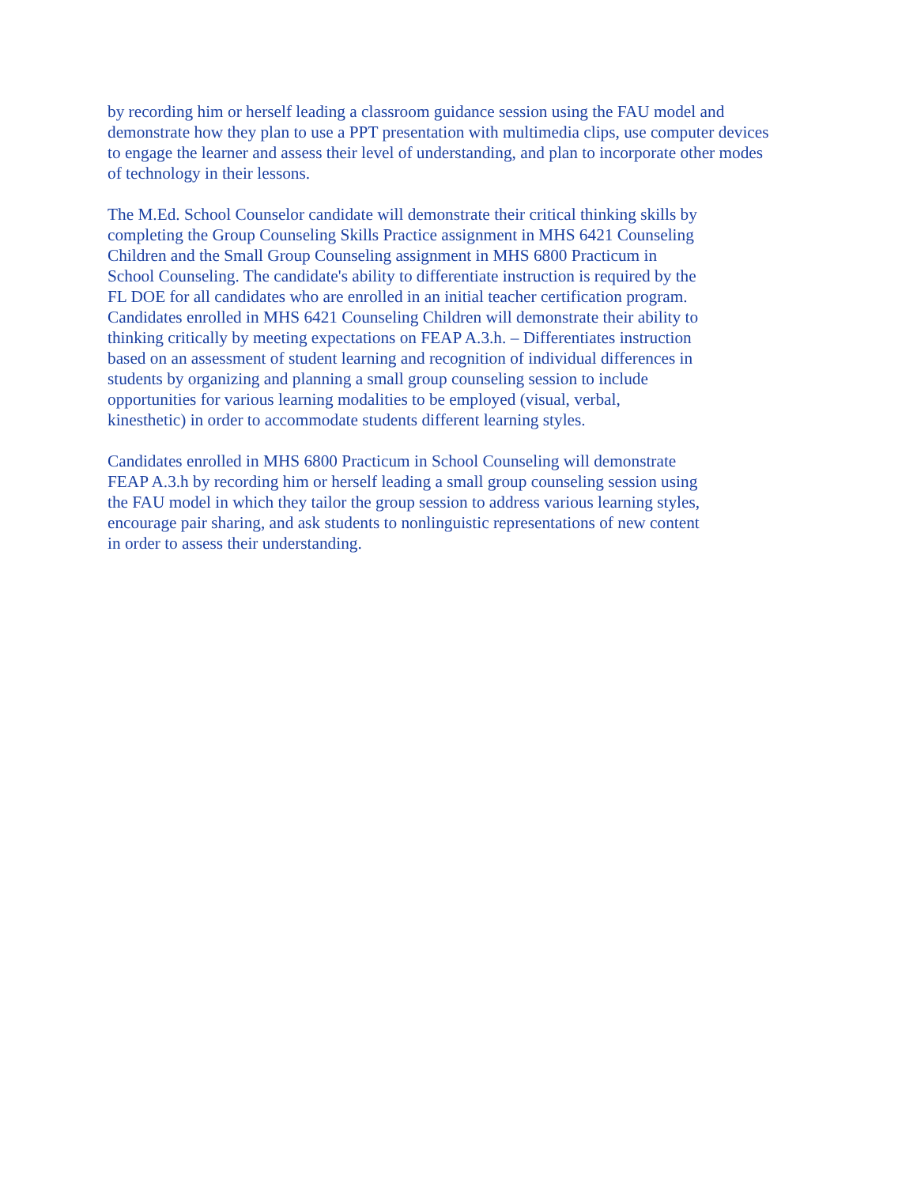by recording him or herself leading a classroom guidance session using the FAU model and
demonstrate how they plan to use a PPT presentation with multimedia clips, use computer devices
to engage the learner and assess their level of understanding, and plan to incorporate other modes
of technology in their lessons.
The M.Ed. School Counselor candidate will demonstrate their critical thinking skills by
completing the Group Counseling Skills Practice assignment in MHS 6421 Counseling
Children and the Small Group Counseling assignment in MHS 6800 Practicum in
School Counseling. The candidate's ability to differentiate instruction is required by the
FL DOE for all candidates who are enrolled in an initial teacher certification program.
Candidates enrolled in MHS 6421 Counseling Children will demonstrate their ability to
thinking critically by meeting expectations on FEAP A.3.h. – Differentiates instruction
based on an assessment of student learning and recognition of individual differences in
students by organizing and planning a small group counseling session to include
opportunities for various learning modalities to be employed (visual, verbal,
kinesthetic) in order to accommodate students different learning styles.
Candidates enrolled in MHS 6800 Practicum in School Counseling will demonstrate
FEAP A.3.h by recording him or herself leading a small group counseling session using
the FAU model in which they tailor the group session to address various learning styles,
encourage pair sharing, and ask students to nonlinguistic representations of new content
in order to assess their understanding.